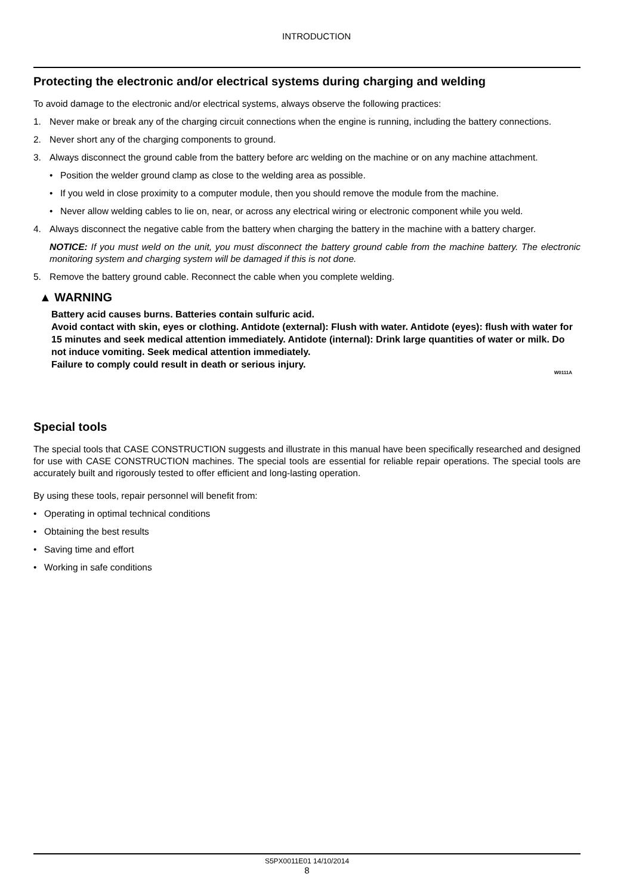INTRODUCTION
Protecting the electronic and/or electrical systems during charging and welding
To avoid damage to the electronic and/or electrical systems, always observe the following practices:
1. Never make or break any of the charging circuit connections when the engine is running, including the battery connections.
2. Never short any of the charging components to ground.
3. Always disconnect the ground cable from the battery before arc welding on the machine or on any machine attachment.
• Position the welder ground clamp as close to the welding area as possible.
• If you weld in close proximity to a computer module, then you should remove the module from the machine.
• Never allow welding cables to lie on, near, or across any electrical wiring or electronic component while you weld.
4. Always disconnect the negative cable from the battery when charging the battery in the machine with a battery charger.
NOTICE: If you must weld on the unit, you must disconnect the battery ground cable from the machine battery. The electronic monitoring system and charging system will be damaged if this is not done.
5. Remove the battery ground cable. Reconnect the cable when you complete welding.
▲ WARNING
Battery acid causes burns. Batteries contain sulfuric acid.
Avoid contact with skin, eyes or clothing. Antidote (external): Flush with water. Antidote (eyes): flush with water for 15 minutes and seek medical attention immediately. Antidote (internal): Drink large quantities of water or milk. Do not induce vomiting. Seek medical attention immediately.
Failure to comply could result in death or serious injury.
W0111A
Special tools
The special tools that CASE CONSTRUCTION suggests and illustrate in this manual have been specifically researched and designed for use with CASE CONSTRUCTION machines. The special tools are essential for reliable repair operations. The special tools are accurately built and rigorously tested to offer efficient and long-lasting operation.
By using these tools, repair personnel will benefit from:
• Operating in optimal technical conditions
• Obtaining the best results
• Saving time and effort
• Working in safe conditions
S5PX0011E01 14/10/2014
8